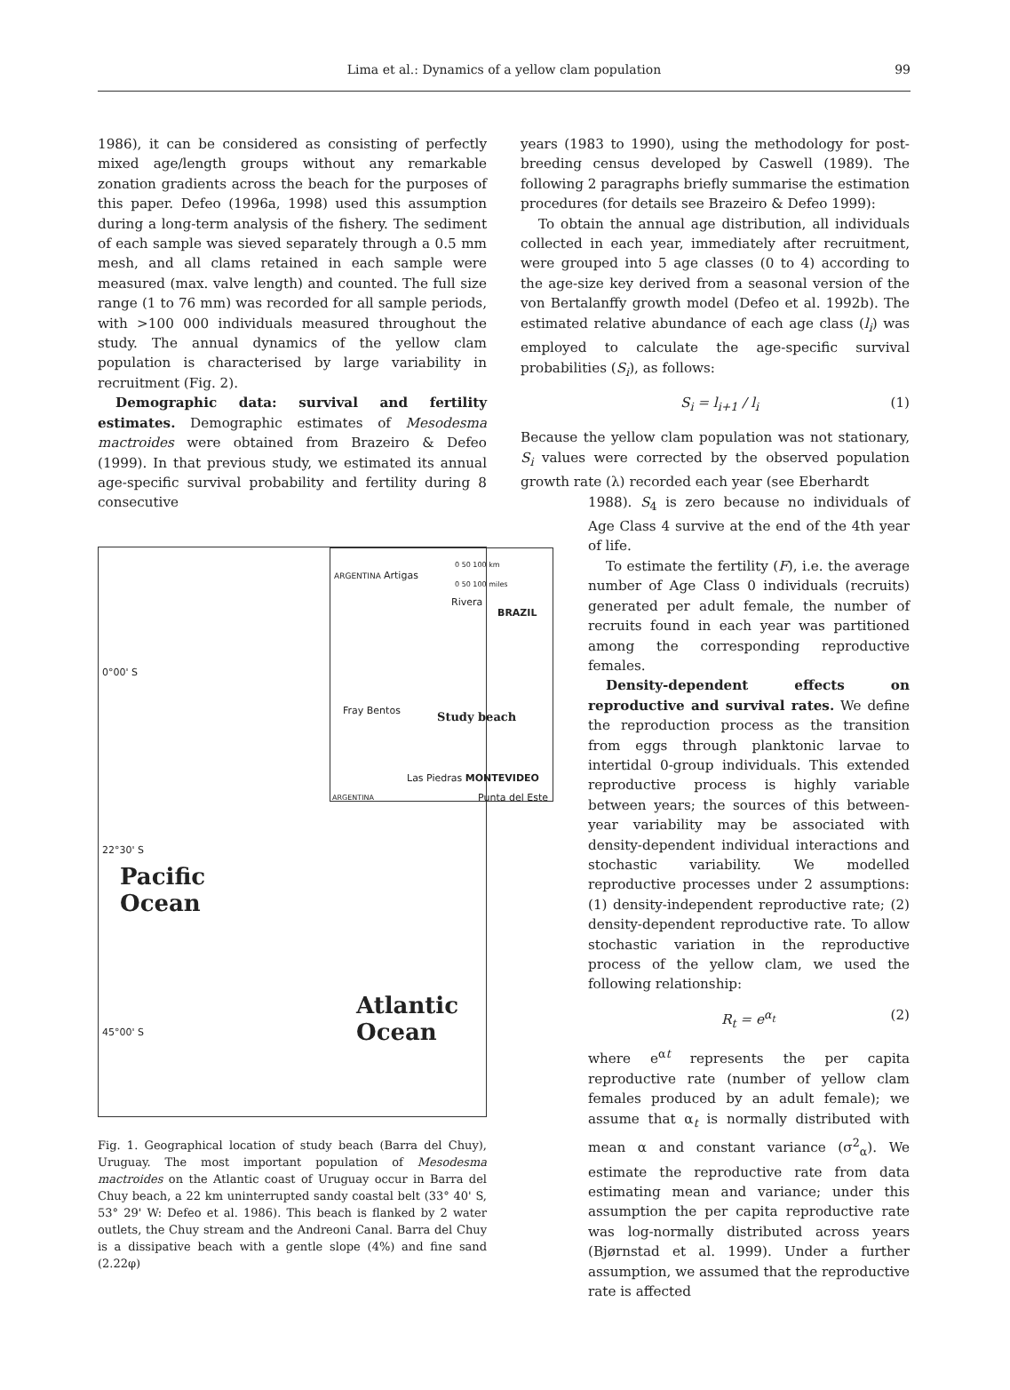Lima et al.: Dynamics of a yellow clam population
99
1986), it can be considered as consisting of perfectly mixed age/length groups without any remarkable zonation gradients across the beach for the purposes of this paper. Defeo (1996a, 1998) used this assumption during a long-term analysis of the fishery. The sediment of each sample was sieved separately through a 0.5 mm mesh, and all clams retained in each sample were measured (max. valve length) and counted. The full size range (1 to 76 mm) was recorded for all sample periods, with >100 000 individuals measured throughout the study. The annual dynamics of the yellow clam population is characterised by large variability in recruitment (Fig. 2).
Demographic data: survival and fertility estimates. Demographic estimates of Mesodesma mactroides were obtained from Brazeiro & Defeo (1999). In that previous study, we estimated its annual age-specific survival probability and fertility during 8 consecutive
0°00' S
22°30' S
45°00' S
Pacific
Ocean
Atlantic
Ocean
0 50 100 km
0 50 100 miles
Artigas
Rivera
BRAZIL
ARGENTINA
Fray Bentos
Study beach
Las Piedras MONTEVIDEO
ARGENTINA Punta del Este
Fig. 1. Geographical location of study beach (Barra del Chuy), Uruguay. The most important population of Mesodesma mactroides on the Atlantic coast of Uruguay occur in Barra del Chuy beach, a 22 km uninterrupted sandy coastal belt (33° 40' S, 53° 29' W: Defeo et al. 1986). This beach is flanked by 2 water outlets, the Chuy stream and the Andreoni Canal. Barra del Chuy is a dissipative beach with a gentle slope (4%) and fine sand (2.22φ)
years (1983 to 1990), using the methodology for post-breeding census developed by Caswell (1989). The following 2 paragraphs briefly summarise the estimation procedures (for details see Brazeiro & Defeo 1999):
To obtain the annual age distribution, all individuals collected in each year, immediately after recruitment, were grouped into 5 age classes (0 to 4) according to the age-size key derived from a seasonal version of the von Bertalanffy growth model (Defeo et al. 1992b). The estimated relative abundance of each age class (l<sub>i</sub>) was employed to calculate the age-specific survival probabilities (S<sub>i</sub>), as follows:
S<sub>i</sub> = l<sub>i+1</sub> / l<sub>i</sub> (1)
Because the yellow clam population was not stationary, S<sub>i</sub> values were corrected by the observed population growth rate (λ) recorded each year (see Eberhardt
1988). S<sub>4</sub> is zero because no individuals of Age Class 4 survive at the end of the 4th year of life.
To estimate the fertility (F), i.e. the average number of Age Class 0 individuals (recruits) generated per adult female, the number of recruits found in each year was partitioned among the corresponding reproductive females.
Density-dependent effects on reproductive and survival rates. We define the reproduction process as the transition from eggs through planktonic larvae to intertidal 0-group individuals. This extended reproductive process is highly variable between years; the sources of this between-year variability may be associated with density-dependent individual interactions and stochastic variability. We modelled reproductive processes under 2 assumptions: (1) density-independent reproductive rate; (2) density-dependent reproductive rate. To allow stochastic variation in the reproductive process of the yellow clam, we used the following relationship:
R<sub>t</sub> = e<sup>α<sub>t</sub></sup> (2)
where e<sup>αt</sup> represents the per capita reproductive rate (number of yellow clam females produced by an adult female); we assume that α<sub>t</sub> is normally distributed with mean α and constant variance (σ<sup>2</sup><sub>α</sub>). We estimate the reproductive rate from data estimating mean and variance; under this assumption the per capita reproductive rate was log-normally distributed across years (Bjørnstad et al. 1999). Under a further assumption, we assumed that the reproductive rate is affected